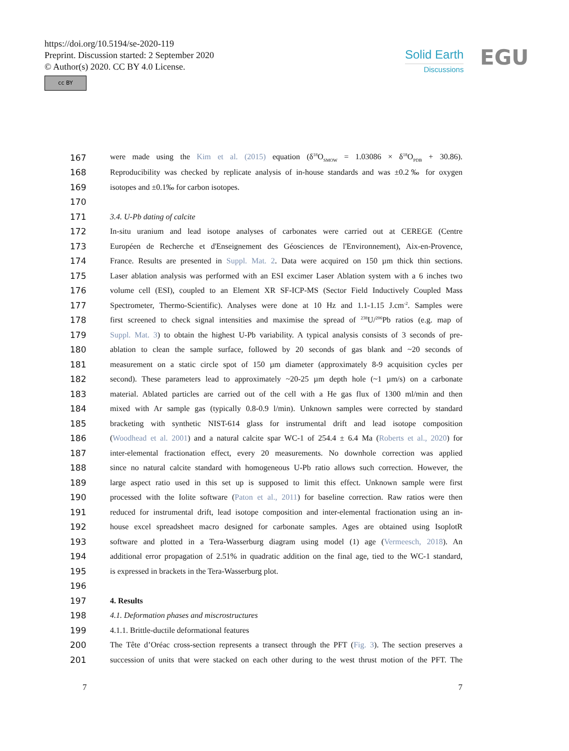https://doi.org/10.5194/se-2020-119
Preprint. Discussion started: 2 September 2020
© Author(s) 2020. CC BY 4.0 License.
cc BY
Solid Earth
Discussions
EGU
167 were made using the Kim et al. (2015) equation (δ<sup>18</sup>O<sub>SMOW</sub> = 1.03086 × δ<sup>18</sup>O<sub>PDB</sub> + 30.86).
168 Reproducibility was checked by replicate analysis of in-house standards and was ±0.2‰ for oxygen
169 isotopes and ±0.1‰ for carbon isotopes.
170
171 3.4. U-Pb dating of calcite
172 In-situ uranium and lead isotope analyses of carbonates were carried out at CEREGE (Centre
173 Européen de Recherche et d'Enseignement des Géosciences de l'Environnement), Aix-en-Provence,
174 France. Results are presented in Suppl. Mat. 2. Data were acquired on 150 µm thick thin sections.
175 Laser ablation analysis was performed with an ESI excimer Laser Ablation system with a 6 inches two
176 volume cell (ESI), coupled to an Element XR SF-ICP-MS (Sector Field Inductively Coupled Mass
177 Spectrometer, Thermo-Scientific). Analyses were done at 10 Hz and 1.1-1.15 J.cm<sup>-2</sup>. Samples were
178 first screened to check signal intensities and maximise the spread of <sup>238</sup>U/<sup>206</sup>Pb ratios (e.g. map of
179 Suppl. Mat. 3) to obtain the highest U-Pb variability. A typical analysis consists of 3 seconds of pre-
180 ablation to clean the sample surface, followed by 20 seconds of gas blank and ~20 seconds of
181 measurement on a static circle spot of 150 µm diameter (approximately 8-9 acquisition cycles per
182 second). These parameters lead to approximately ~20-25 µm depth hole (~1 µm/s) on a carbonate
183 material. Ablated particles are carried out of the cell with a He gas flux of 1300 ml/min and then
184 mixed with Ar sample gas (typically 0.8-0.9 l/min). Unknown samples were corrected by standard
185 bracketing with synthetic NIST-614 glass for instrumental drift and lead isotope composition
186 (Woodhead et al. 2001) and a natural calcite spar WC-1 of 254.4 ± 6.4 Ma (Roberts et al., 2020) for
187 inter-elemental fractionation effect, every 20 measurements. No downhole correction was applied
188 since no natural calcite standard with homogeneous U-Pb ratio allows such correction. However, the
189 large aspect ratio used in this set up is supposed to limit this effect. Unknown sample were first
190 processed with the Iolite software (Paton et al., 2011) for baseline correction. Raw ratios were then
191 reduced for instrumental drift, lead isotope composition and inter-elemental fractionation using an in-
192 house excel spreadsheet macro designed for carbonate samples. Ages are obtained using IsoplotR
193 software and plotted in a Tera-Wasserburg diagram using model (1) age (Vermeesch, 2018). An
194 additional error propagation of 2.51% in quadratic addition on the final age, tied to the WC-1 standard,
195 is expressed in brackets in the Tera-Wasserburg plot.
196
197 4. Results
198 4.1. Deformation phases and miscrostructures
199 4.1.1. Brittle-ductile deformational features
200 The Tête d’Oréac cross-section represents a transect through the PFT (Fig. 3). The section preserves a
201 succession of units that were stacked on each other during to the west thrust motion of the PFT. The
7 7